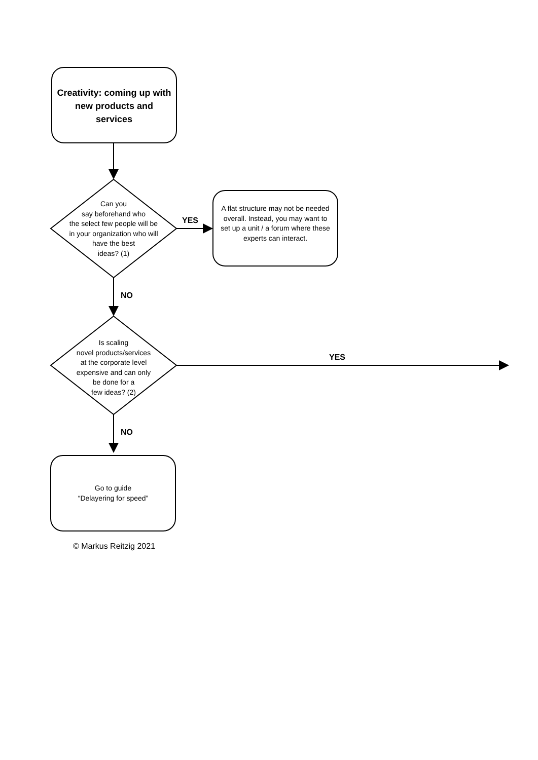Creativity: coming up with new products and services
Can you
say beforehand who
the select few people will be
in your organization who will
have the best
ideas? (1)
YES
A flat structure may not be needed overall. Instead, you may want to set up a unit / a forum where these experts can interact.
NO
Is scaling
novel products/services
at the corporate level
expensive and can only
be done for a
few ideas? (2)
YES
NO
Go to guide
“Delayering for speed”
© Markus Reitzig 2021